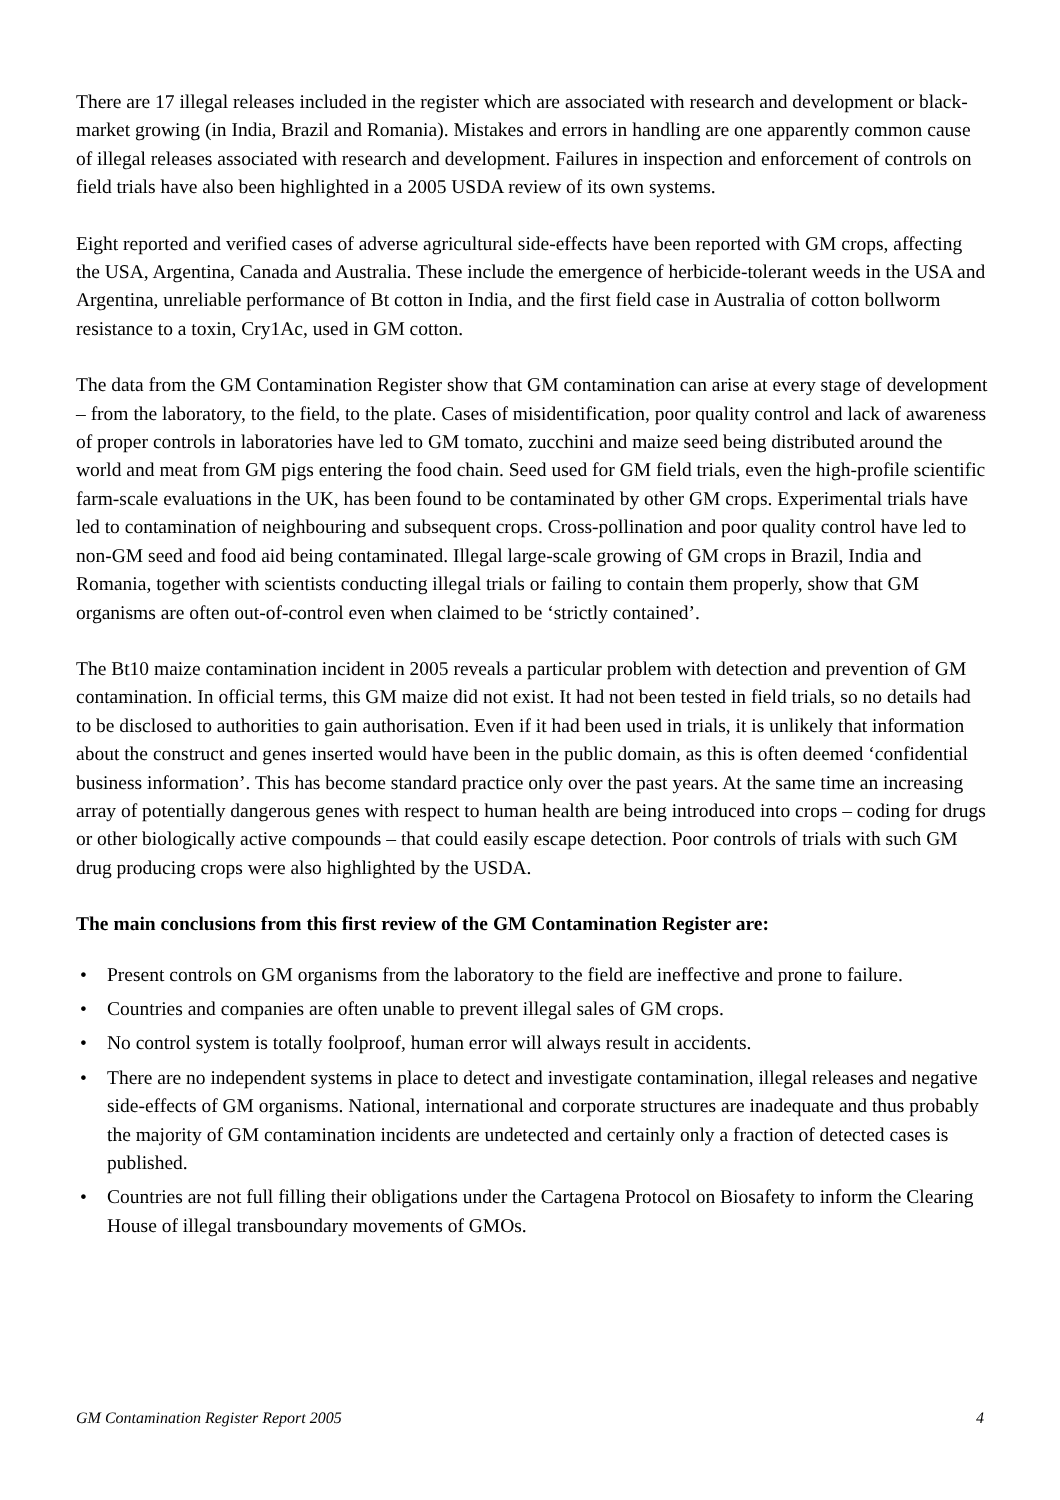There are 17 illegal releases included in the register which are associated with research and development or black-market growing (in India, Brazil and Romania). Mistakes and errors in handling are one apparently common cause of illegal releases associated with research and development. Failures in inspection and enforcement of controls on field trials have also been highlighted in a 2005 USDA review of its own systems.
Eight reported and verified cases of adverse agricultural side-effects have been reported with GM crops, affecting the USA, Argentina, Canada and Australia. These include the emergence of herbicide-tolerant weeds in the USA and Argentina, unreliable performance of Bt cotton in India, and the first field case in Australia of cotton bollworm resistance to a toxin, Cry1Ac, used in GM cotton.
The data from the GM Contamination Register show that GM contamination can arise at every stage of development – from the laboratory, to the field, to the plate. Cases of misidentification, poor quality control and lack of awareness of proper controls in laboratories have led to GM tomato, zucchini and maize seed being distributed around the world and meat from GM pigs entering the food chain. Seed used for GM field trials, even the high-profile scientific farm-scale evaluations in the UK, has been found to be contaminated by other GM crops. Experimental trials have led to contamination of neighbouring and subsequent crops. Cross-pollination and poor quality control have led to non-GM seed and food aid being contaminated. Illegal large-scale growing of GM crops in Brazil, India and Romania, together with scientists conducting illegal trials or failing to contain them properly, show that GM organisms are often out-of-control even when claimed to be ‘strictly contained’.
The Bt10 maize contamination incident in 2005 reveals a particular problem with detection and prevention of GM contamination. In official terms, this GM maize did not exist. It had not been tested in field trials, so no details had to be disclosed to authorities to gain authorisation. Even if it had been used in trials, it is unlikely that information about the construct and genes inserted would have been in the public domain, as this is often deemed ‘confidential business information’. This has become standard practice only over the past years. At the same time an increasing array of potentially dangerous genes with respect to human health are being introduced into crops – coding for drugs or other biologically active compounds – that could easily escape detection. Poor controls of trials with such GM drug producing crops were also highlighted by the USDA.
The main conclusions from this first review of the GM Contamination Register are:
• Present controls on GM organisms from the laboratory to the field are ineffective and prone to failure.
• Countries and companies are often unable to prevent illegal sales of GM crops.
• No control system is totally foolproof, human error will always result in accidents.
• There are no independent systems in place to detect and investigate contamination, illegal releases and negative side-effects of GM organisms. National, international and corporate structures are inadequate and thus probably the majority of GM contamination incidents are undetected and certainly only a fraction of detected cases is published.
• Countries are not full filling their obligations under the Cartagena Protocol on Biosafety to inform the Clearing House of illegal transboundary movements of GMOs.
GM Contamination Register Report 2005 4